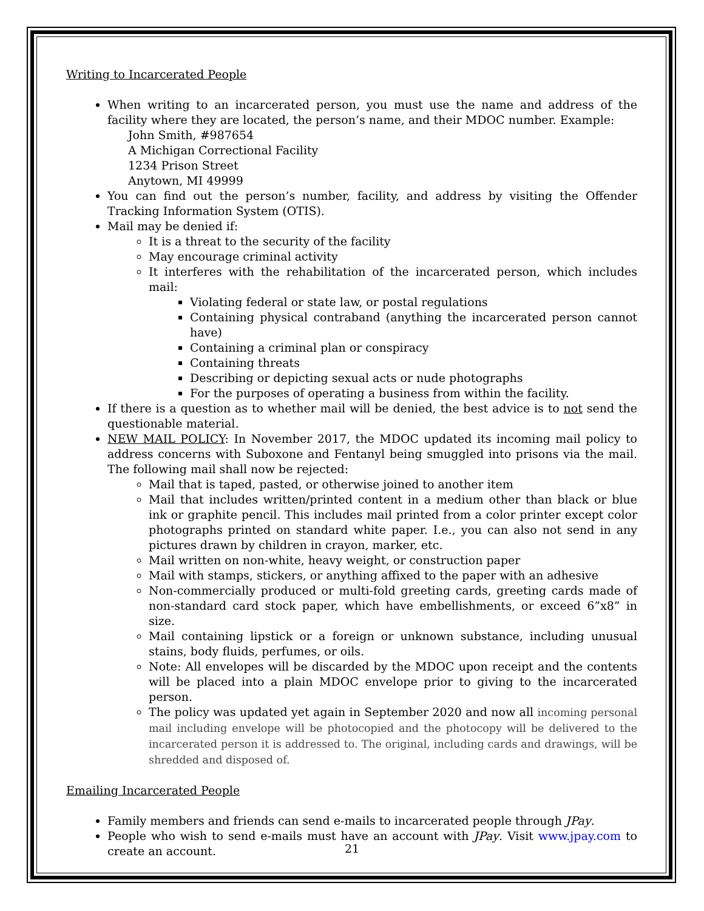Writing to Incarcerated People
When writing to an incarcerated person, you must use the name and address of the facility where they are located, the person’s name, and their MDOC number. Example:
John Smith, #987654
A Michigan Correctional Facility
1234 Prison Street
Anytown, MI 49999
You can find out the person’s number, facility, and address by visiting the Offender Tracking Information System (OTIS).
Mail may be denied if:
It is a threat to the security of the facility
May encourage criminal activity
It interferes with the rehabilitation of the incarcerated person, which includes mail:
Violating federal or state law, or postal regulations
Containing physical contraband (anything the incarcerated person cannot have)
Containing a criminal plan or conspiracy
Containing threats
Describing or depicting sexual acts or nude photographs
For the purposes of operating a business from within the facility.
If there is a question as to whether mail will be denied, the best advice is to not send the questionable material.
NEW MAIL POLICY: In November 2017, the MDOC updated its incoming mail policy to address concerns with Suboxone and Fentanyl being smuggled into prisons via the mail. The following mail shall now be rejected:
Mail that is taped, pasted, or otherwise joined to another item
Mail that includes written/printed content in a medium other than black or blue ink or graphite pencil. This includes mail printed from a color printer except color photographs printed on standard white paper. I.e., you can also not send in any pictures drawn by children in crayon, marker, etc.
Mail written on non-white, heavy weight, or construction paper
Mail with stamps, stickers, or anything affixed to the paper with an adhesive
Non-commercially produced or multi-fold greeting cards, greeting cards made of non-standard card stock paper, which have embellishments, or exceed 6”x8” in size.
Mail containing lipstick or a foreign or unknown substance, including unusual stains, body fluids, perfumes, or oils.
Note: All envelopes will be discarded by the MDOC upon receipt and the contents will be placed into a plain MDOC envelope prior to giving to the incarcerated person.
The policy was updated yet again in September 2020 and now all incoming personal mail including envelope will be photocopied and the photocopy will be delivered to the incarcerated person it is addressed to. The original, including cards and drawings, will be shredded and disposed of.
Emailing Incarcerated People
Family members and friends can send e-mails to incarcerated people through JPay.
People who wish to send e-mails must have an account with JPay. Visit www.jpay.com to create an account.
21